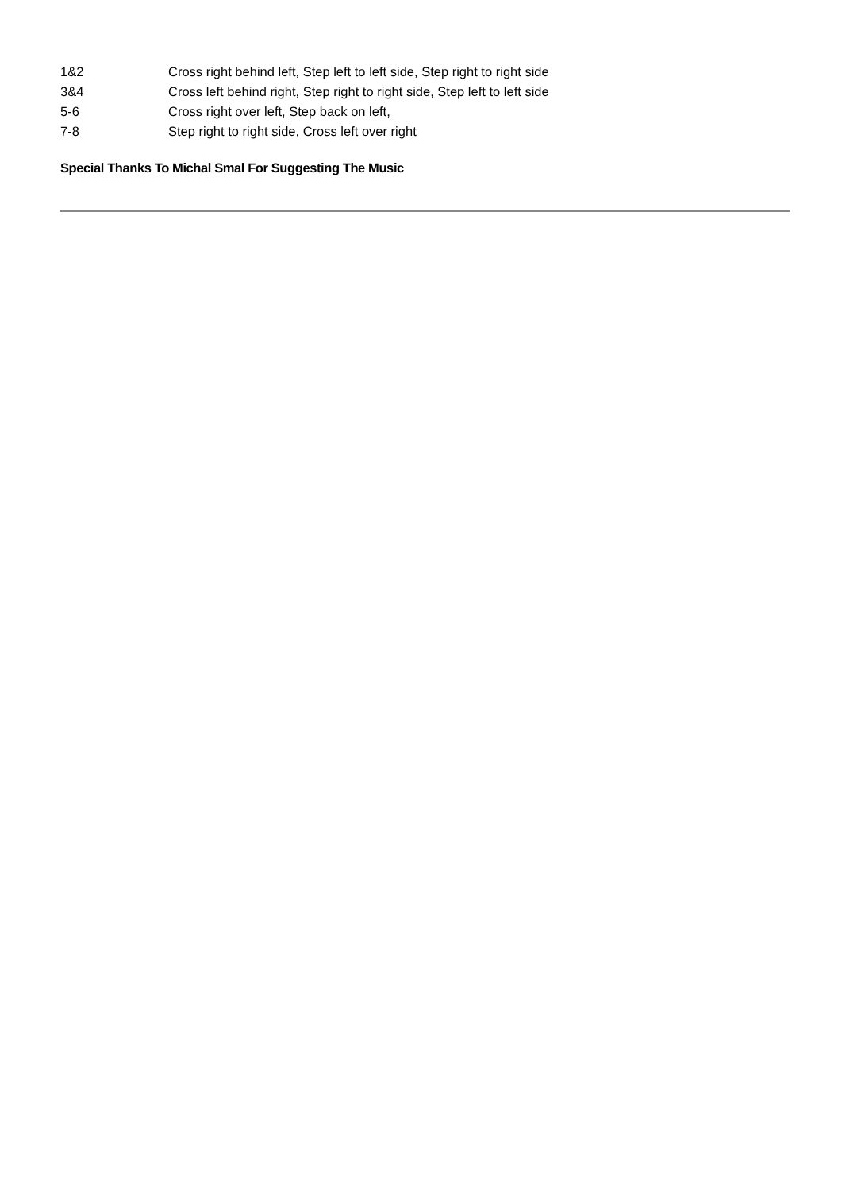| 1&2 | Cross right behind left, Step left to left side, Step right to right side |
| 3&4 | Cross left behind right, Step right to right side, Step left to left side |
| 5-6 | Cross right over left, Step back on left, |
| 7-8 | Step right to right side, Cross left over right |
Special Thanks To Michal Smal For Suggesting The Music